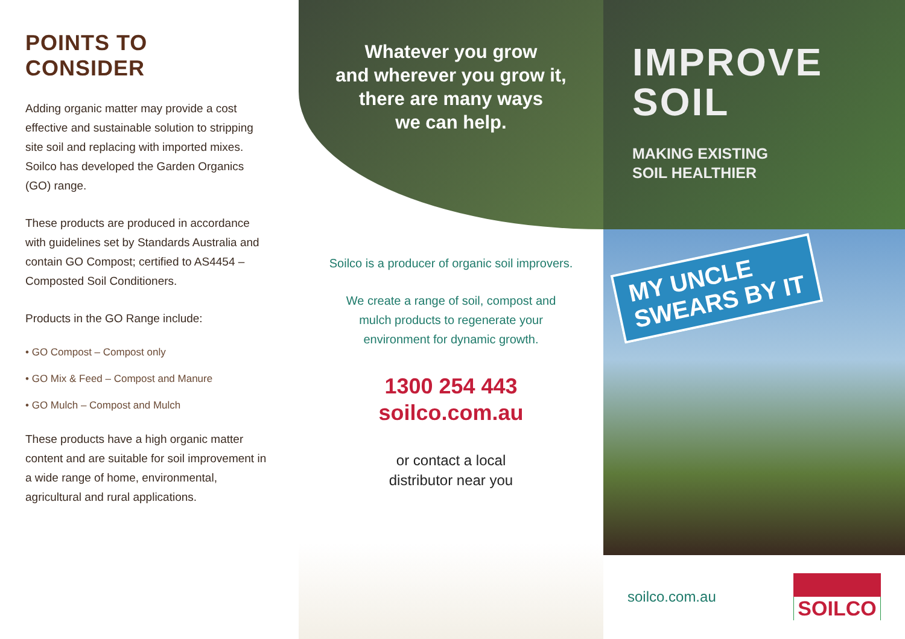POINTS TO CONSIDER
Adding organic matter may provide a cost effective and sustainable solution to stripping site soil and replacing with imported mixes. Soilco has developed the Garden Organics (GO) range.
These products are produced in accordance with guidelines set by Standards Australia and contain GO Compost; certified to AS4454 – Composted Soil Conditioners.
Products in the GO Range include:
• GO Compost – Compost only
• GO Mix & Feed – Compost and Manure
• GO Mulch – Compost and Mulch
These products have a high organic matter content and are suitable for soil improvement in a wide range of home, environmental, agricultural and rural applications.
Whatever you grow
and wherever you grow it,
there are many ways
we can help.
Soilco is a producer of organic soil improvers.
We create a range of soil, compost and
mulch products to regenerate your
environment for dynamic growth.
1300 254 443
soilco.com.au
or contact a local
distributor near you
IMPROVE
SOIL
MAKING EXISTING
SOIL HEALTHIER
MY UNCLE
SWEARS BY IT
soilco.com.au
SOILCO